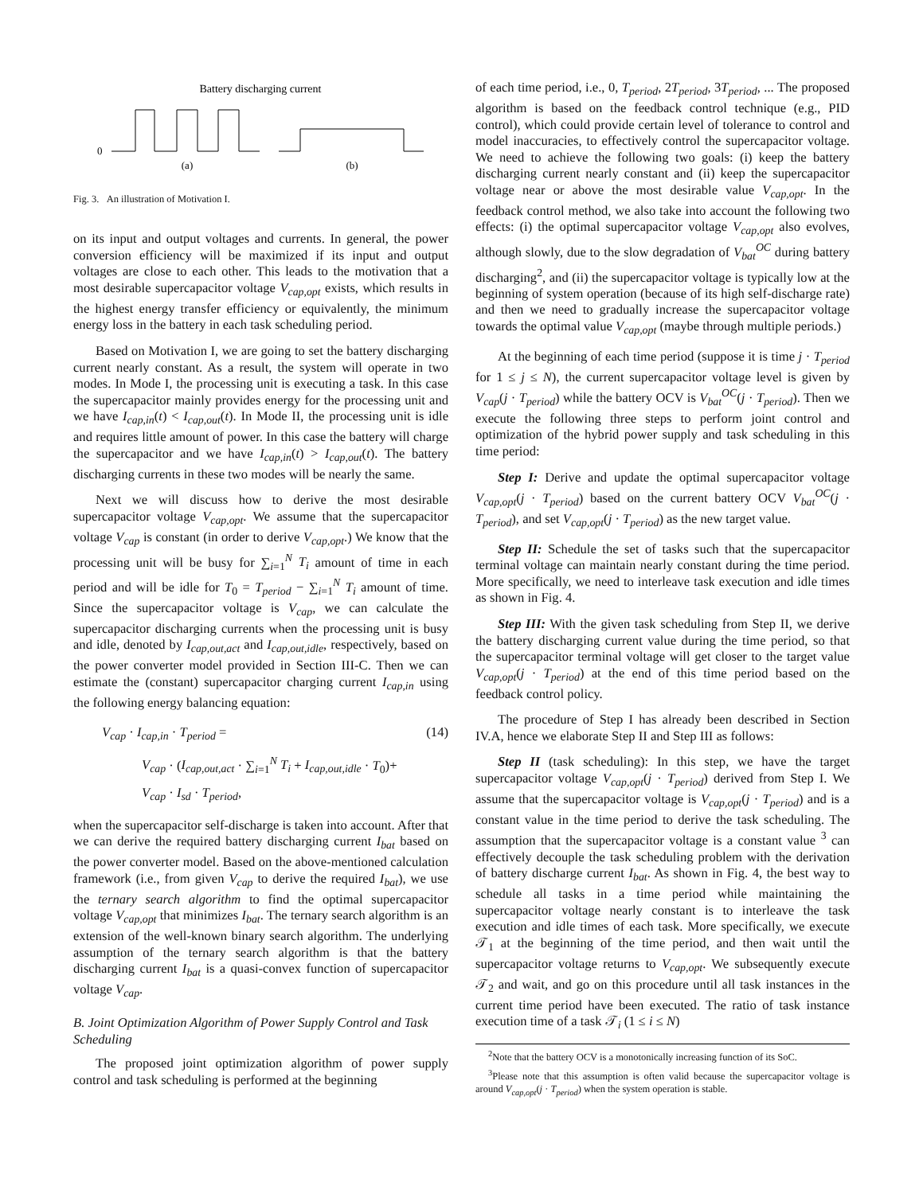Battery discharging current
0
(a)
(b)
Fig. 3. An illustration of Motivation I.
on its input and output voltages and currents. In general, the power conversion efficiency will be maximized if its input and output voltages are close to each other. This leads to the motivation that a most desirable supercapacitor voltage V<sub>cap,opt</sub> exists, which results in the highest energy transfer efficiency or equivalently, the minimum energy loss in the battery in each task scheduling period.
Based on Motivation I, we are going to set the battery discharging current nearly constant. As a result, the system will operate in two modes. In Mode I, the processing unit is executing a task. In this case the supercapacitor mainly provides energy for the processing unit and we have I<sub>cap,in</sub>(t) < I<sub>cap,out</sub>(t). In Mode II, the processing unit is idle and requires little amount of power. In this case the battery will charge the supercapacitor and we have I<sub>cap,in</sub>(t) > I<sub>cap,out</sub>(t). The battery discharging currents in these two modes will be nearly the same.
Next we will discuss how to derive the most desirable supercapacitor voltage V<sub>cap,opt</sub>. We assume that the supercapacitor voltage V<sub>cap</sub> is constant (in order to derive V<sub>cap,opt</sub>.) We know that the processing unit will be busy for ∑<sub>i=1</sub><sup>N</sup> T<sub>i</sub> amount of time in each period and will be idle for T<sub>0</sub> = T<sub>period</sub> − ∑<sub>i=1</sub><sup>N</sup> T<sub>i</sub> amount of time. Since the supercapacitor voltage is V<sub>cap</sub>, we can calculate the supercapacitor discharging currents when the processing unit is busy and idle, denoted by I<sub>cap,out,act</sub> and I<sub>cap,out,idle</sub>, respectively, based on the power converter model provided in Section III-C. Then we can estimate the (constant) supercapacitor charging current I<sub>cap,in</sub> using the following energy balancing equation:
V<sub>cap</sub> · I<sub>cap,in</sub> · T<sub>period</sub> = (14)
V<sub>cap</sub> · (I<sub>cap,out,act</sub> · ∑<sub>i=1</sub><sup>N</sup> T<sub>i</sub> + I<sub>cap,out,idle</sub> · T<sub>0</sub>)+
V<sub>cap</sub> · I<sub>sd</sub> · T<sub>period</sub>,
when the supercapacitor self-discharge is taken into account. After that we can derive the required battery discharging current I<sub>bat</sub> based on the power converter model. Based on the above-mentioned calculation framework (i.e., from given V<sub>cap</sub> to derive the required I<sub>bat</sub>), we use the ternary search algorithm to find the optimal supercapacitor voltage V<sub>cap,opt</sub> that minimizes I<sub>bat</sub>. The ternary search algorithm is an extension of the well-known binary search algorithm. The underlying assumption of the ternary search algorithm is that the battery discharging current I<sub>bat</sub> is a quasi-convex function of supercapacitor voltage V<sub>cap</sub>.
B. Joint Optimization Algorithm of Power Supply Control and Task Scheduling
The proposed joint optimization algorithm of power supply control and task scheduling is performed at the beginning
of each time period, i.e., 0, T<sub>period</sub>, 2T<sub>period</sub>, 3T<sub>period</sub>, ... The proposed algorithm is based on the feedback control technique (e.g., PID control), which could provide certain level of tolerance to control and model inaccuracies, to effectively control the supercapacitor voltage. We need to achieve the following two goals: (i) keep the battery discharging current nearly constant and (ii) keep the supercapacitor voltage near or above the most desirable value V<sub>cap,opt</sub>. In the feedback control method, we also take into account the following two effects: (i) the optimal supercapacitor voltage V<sub>cap,opt</sub> also evolves, although slowly, due to the slow degradation of V<sub>bat</sub><sup>OC</sup> during battery discharging<sup>2</sup>, and (ii) the supercapacitor voltage is typically low at the beginning of system operation (because of its high self-discharge rate) and then we need to gradually increase the supercapacitor voltage towards the optimal value V<sub>cap,opt</sub> (maybe through multiple periods.)
At the beginning of each time period (suppose it is time j · T<sub>period</sub> for 1 ≤ j ≤ N), the current supercapacitor voltage level is given by V<sub>cap</sub>(j · T<sub>period</sub>) while the battery OCV is V<sub>bat</sub><sup>OC</sup>(j · T<sub>period</sub>). Then we execute the following three steps to perform joint control and optimization of the hybrid power supply and task scheduling in this time period:
Step I: Derive and update the optimal supercapacitor voltage V<sub>cap,opt</sub>(j · T<sub>period</sub>) based on the current battery OCV V<sub>bat</sub><sup>OC</sup>(j · T<sub>period</sub>), and set V<sub>cap,opt</sub>(j · T<sub>period</sub>) as the new target value.
Step II: Schedule the set of tasks such that the supercapacitor terminal voltage can maintain nearly constant during the time period. More specifically, we need to interleave task execution and idle times as shown in Fig. 4.
Step III: With the given task scheduling from Step II, we derive the battery discharging current value during the time period, so that the supercapacitor terminal voltage will get closer to the target value V<sub>cap,opt</sub>(j · T<sub>period</sub>) at the end of this time period based on the feedback control policy.
The procedure of Step I has already been described in Section IV.A, hence we elaborate Step II and Step III as follows:
Step II (task scheduling): In this step, we have the target supercapacitor voltage V<sub>cap,opt</sub>(j · T<sub>period</sub>) derived from Step I. We assume that the supercapacitor voltage is V<sub>cap,opt</sub>(j · T<sub>period</sub>) and is a constant value in the time period to derive the task scheduling. The assumption that the supercapacitor voltage is a constant value <sup>3</sup> can effectively decouple the task scheduling problem with the derivation of battery discharge current I<sub>bat</sub>. As shown in Fig. 4, the best way to schedule all tasks in a time period while maintaining the supercapacitor voltage nearly constant is to interleave the task execution and idle times of each task. More specifically, we execute 𝒯<sub>1</sub> at the beginning of the time period, and then wait until the supercapacitor voltage returns to V<sub>cap,opt</sub>. We subsequently execute 𝒯<sub>2</sub> and wait, and go on this procedure until all task instances in the current time period have been executed. The ratio of task instance execution time of a task 𝒯<sub>i</sub> (1 ≤ i ≤ N)
<sup>2</sup> Note that the battery OCV is a monotonically increasing function of its SoC.
<sup>3</sup> Please note that this assumption is often valid because the supercapacitor voltage is around V<sub>cap,opt</sub>(j · T<sub>period</sub>) when the system operation is stable.